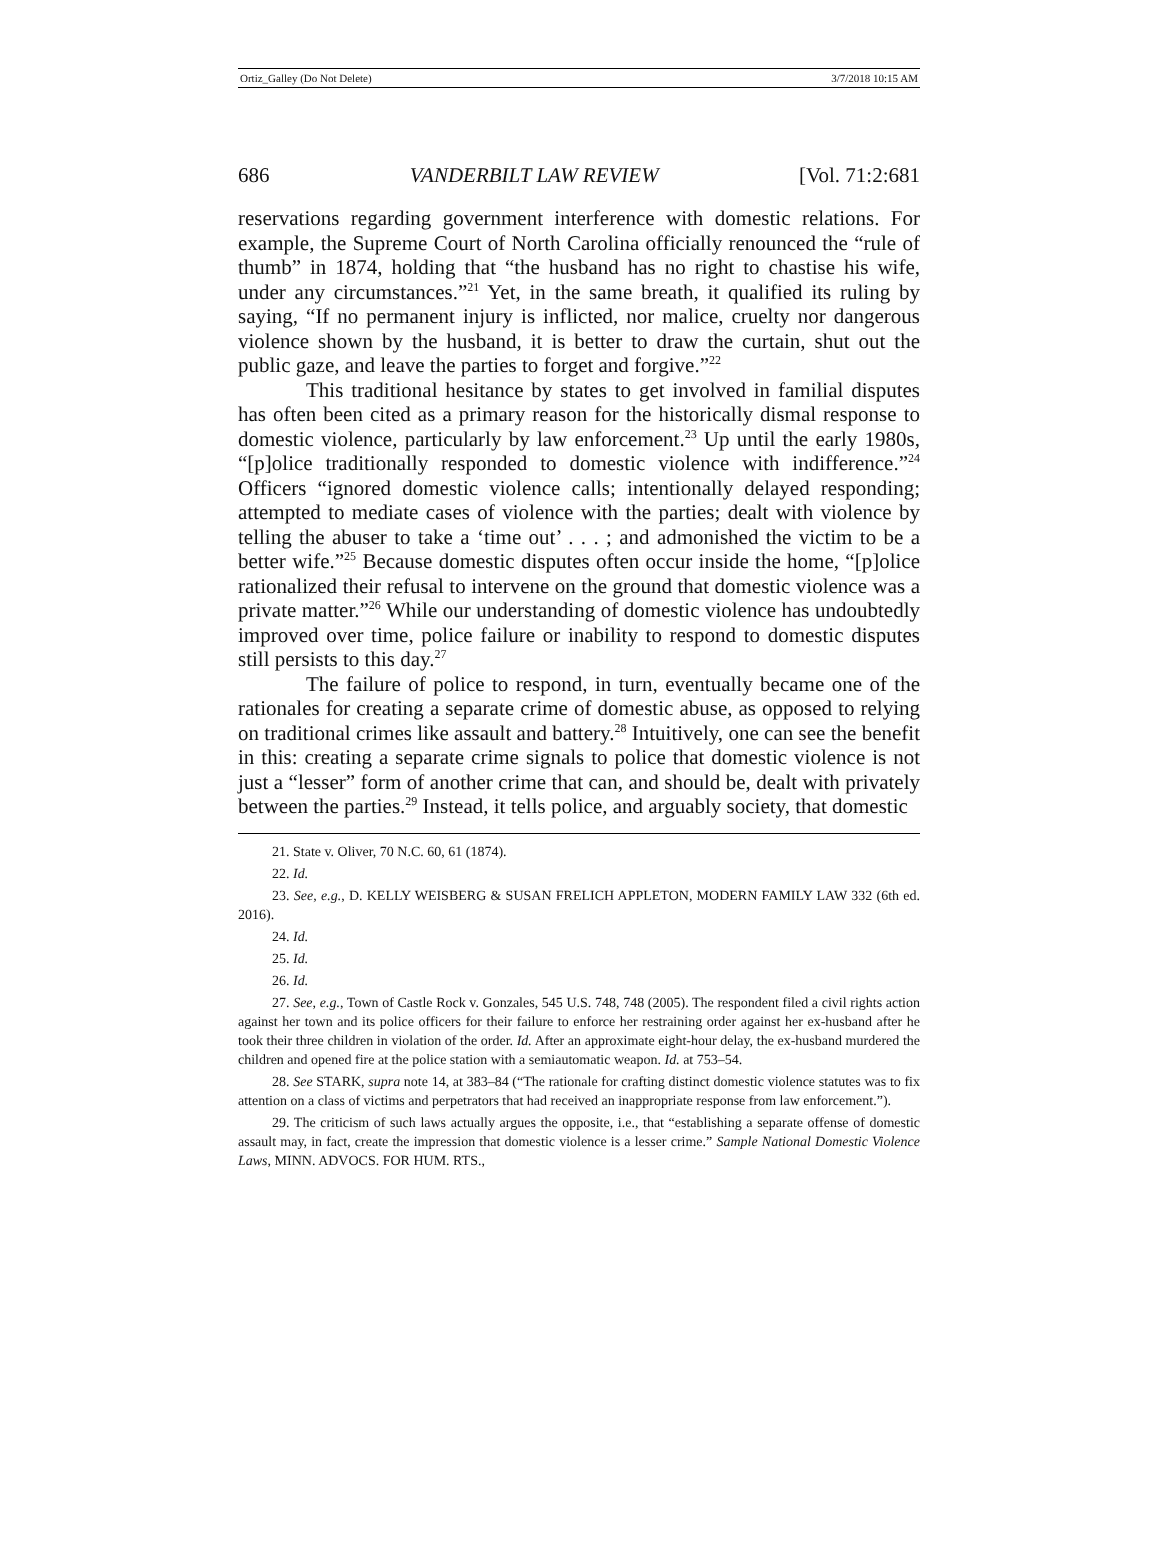Ortiz_Galley (Do Not Delete) 3/7/2018 10:15 AM
686 VANDERBILT LAW REVIEW [Vol. 71:2:681
reservations regarding government interference with domestic relations. For example, the Supreme Court of North Carolina officially renounced the “rule of thumb” in 1874, holding that “the husband has no right to chastise his wife, under any circumstances.”<sup>21</sup> Yet, in the same breath, it qualified its ruling by saying, “If no permanent injury is inflicted, nor malice, cruelty nor dangerous violence shown by the husband, it is better to draw the curtain, shut out the public gaze, and leave the parties to forget and forgive.”<sup>22</sup>
This traditional hesitance by states to get involved in familial disputes has often been cited as a primary reason for the historically dismal response to domestic violence, particularly by law enforcement.<sup>23</sup> Up until the early 1980s, “[p]olice traditionally responded to domestic violence with indifference.”<sup>24</sup> Officers “ignored domestic violence calls; intentionally delayed responding; attempted to mediate cases of violence with the parties; dealt with violence by telling the abuser to take a ‘time out’ . . . ; and admonished the victim to be a better wife.”<sup>25</sup> Because domestic disputes often occur inside the home, “[p]olice rationalized their refusal to intervene on the ground that domestic violence was a private matter.”<sup>26</sup> While our understanding of domestic violence has undoubtedly improved over time, police failure or inability to respond to domestic disputes still persists to this day.<sup>27</sup>
The failure of police to respond, in turn, eventually became one of the rationales for creating a separate crime of domestic abuse, as opposed to relying on traditional crimes like assault and battery.<sup>28</sup> Intuitively, one can see the benefit in this: creating a separate crime signals to police that domestic violence is not just a “lesser” form of another crime that can, and should be, dealt with privately between the parties.<sup>29</sup> Instead, it tells police, and arguably society, that domestic
21. State v. Oliver, 70 N.C. 60, 61 (1874).
22. Id.
23. See, e.g., D. KELLY WEISBERG & SUSAN FRELICH APPLETON, MODERN FAMILY LAW 332 (6th ed. 2016).
24. Id.
25. Id.
26. Id.
27. See, e.g., Town of Castle Rock v. Gonzales, 545 U.S. 748, 748 (2005). The respondent filed a civil rights action against her town and its police officers for their failure to enforce her restraining order against her ex-husband after he took their three children in violation of the order. Id. After an approximate eight-hour delay, the ex-husband murdered the children and opened fire at the police station with a semiautomatic weapon. Id. at 753–54.
28. See STARK, supra note 14, at 383–84 (“The rationale for crafting distinct domestic violence statutes was to fix attention on a class of victims and perpetrators that had received an inappropriate response from law enforcement.”).
29. The criticism of such laws actually argues the opposite, i.e., that “establishing a separate offense of domestic assault may, in fact, create the impression that domestic violence is a lesser crime.” Sample National Domestic Violence Laws, MINN. ADVOCS. FOR HUM. RTS.,